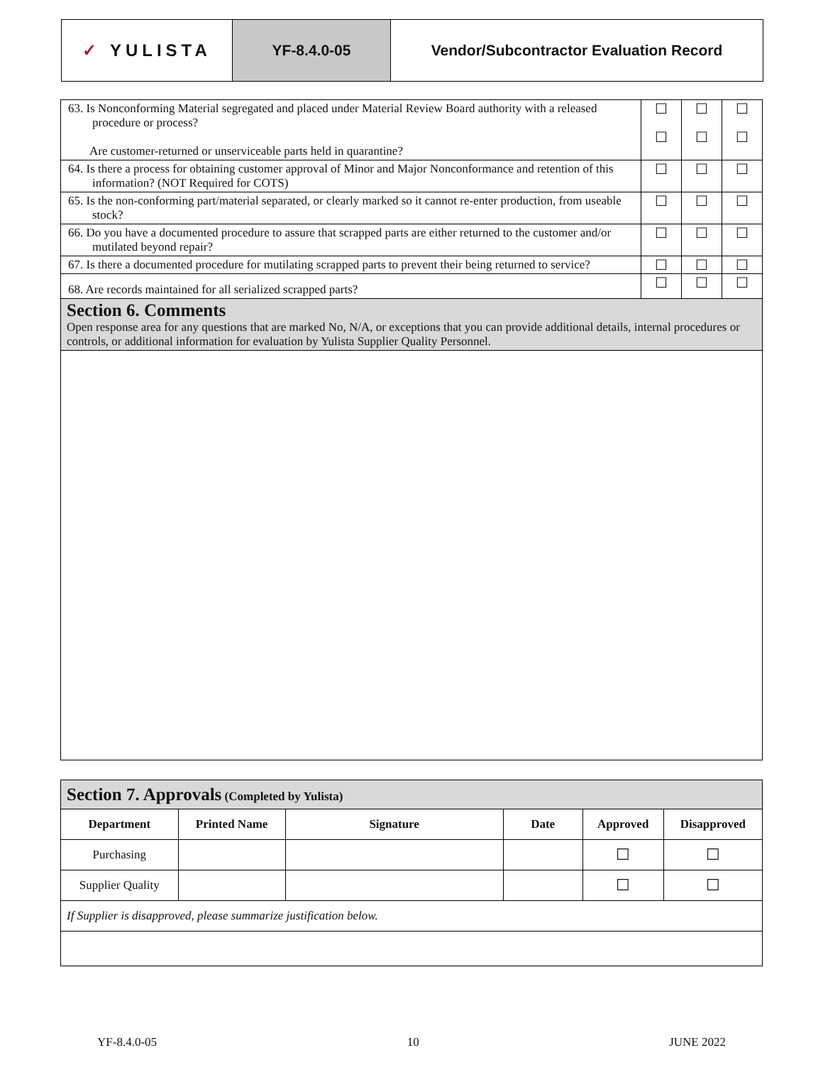✓ YULISTA YF-8.4.0-05 Vendor/Subcontractor Evaluation Record
| 63. Is Nonconforming Material segregated and placed under Material Review Board authority with a released procedure or process? Are customer-returned or unserviceable parts held in quarantine? | ☐ ☐ | ☐ ☐ | ☐ ☐ |
| 64. Is there a process for obtaining customer approval of Minor and Major Nonconformance and retention of this information? (NOT Required for COTS) | ☐ | ☐ | ☐ |
| 65. Is the non-conforming part/material separated, or clearly marked so it cannot re-enter production, from useable stock? | ☐ | ☐ | ☐ |
| 66. Do you have a documented procedure to assure that scrapped parts are either returned to the customer and/or mutilated beyond repair? | ☐ | ☐ | ☐ |
| 67. Is there a documented procedure for mutilating scrapped parts to prevent their being returned to service? | ☐ | ☐ | ☐ |
| 68. Are records maintained for all serialized scrapped parts? | ☐ | ☐ | ☐ |
| Section 6. Comments Open response area for any questions that are marked No, N/A, or exceptions that you can provide additional details, internal procedures or controls, or additional information for evaluation by Yulista Supplier Quality Personnel. | | | |
| Section 7. Approvals (Completed by Yulista) | | | | | |
| Department | Printed Name | Signature | Date | Approved | Disapproved |
| Purchasing | | | | ☐ | ☐ |
| Supplier Quality | | | | ☐ | ☐ |
| If Supplier is disapproved, please summarize justification below. | | | | | |
YF-8.4.0-05 10 JUNE 2022